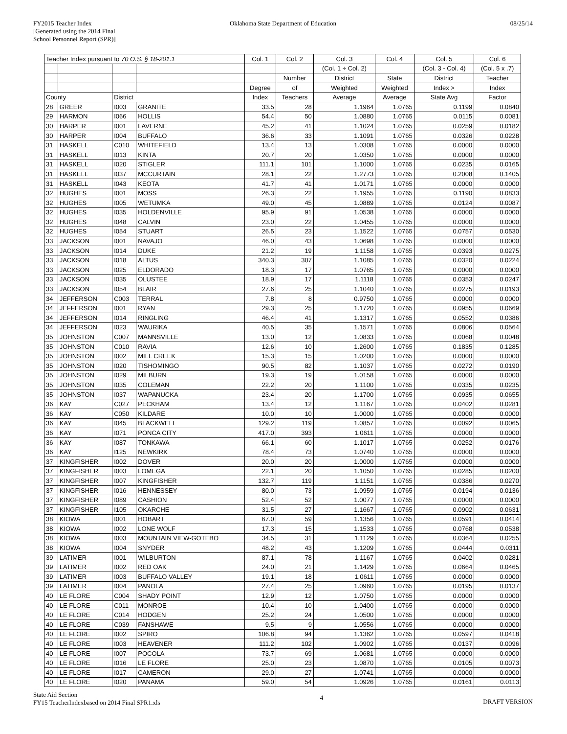FY2015 Teacher Index
[Generated using the 2014 Final
School Personnel Report (SPR)]
Oklahoma State Department of Education
08/25/14
| Teacher Index pursuant to 70 O.S. § 18-201.1 | | | | Col. 1 | Col. 2 | Col. 3 | Col. 4 | Col. 5 | Col. 6 |
| --- | --- | --- | --- | --- | --- | --- | --- | --- | --- |
| | | | | | | (Col. 1 ÷ Col. 2) | | (Col. 3 - Col. 4) | (Col. 5 x .7) |
| | | | | | Number | District | State | District | Teacher |
| | | | | Degree | of | Weighted | Weighted | Index > | Index |
| County | | District | | Index | Teachers | Average | Average | State Avg | Factor |
| 28 | GREER | I003 | GRANITE | 33.5 | 28 | 1.1964 | 1.0765 | 0.1199 | 0.0840 |
| 29 | HARMON | I066 | HOLLIS | 54.4 | 50 | 1.0880 | 1.0765 | 0.0115 | 0.0081 |
| 30 | HARPER | I001 | LAVERNE | 45.2 | 41 | 1.1024 | 1.0765 | 0.0259 | 0.0182 |
| 30 | HARPER | I004 | BUFFALO | 36.6 | 33 | 1.1091 | 1.0765 | 0.0326 | 0.0228 |
| 31 | HASKELL | C010 | WHITEFIELD | 13.4 | 13 | 1.0308 | 1.0765 | 0.0000 | 0.0000 |
| 31 | HASKELL | I013 | KINTA | 20.7 | 20 | 1.0350 | 1.0765 | 0.0000 | 0.0000 |
| 31 | HASKELL | I020 | STIGLER | 111.1 | 101 | 1.1000 | 1.0765 | 0.0235 | 0.0165 |
| 31 | HASKELL | I037 | MCCURTAIN | 28.1 | 22 | 1.2773 | 1.0765 | 0.2008 | 0.1405 |
| 31 | HASKELL | I043 | KEOTA | 41.7 | 41 | 1.0171 | 1.0765 | 0.0000 | 0.0000 |
| 32 | HUGHES | I001 | MOSS | 26.3 | 22 | 1.1955 | 1.0765 | 0.1190 | 0.0833 |
| 32 | HUGHES | I005 | WETUMKA | 49.0 | 45 | 1.0889 | 1.0765 | 0.0124 | 0.0087 |
| 32 | HUGHES | I035 | HOLDENVILLE | 95.9 | 91 | 1.0538 | 1.0765 | 0.0000 | 0.0000 |
| 32 | HUGHES | I048 | CALVIN | 23.0 | 22 | 1.0455 | 1.0765 | 0.0000 | 0.0000 |
| 32 | HUGHES | I054 | STUART | 26.5 | 23 | 1.1522 | 1.0765 | 0.0757 | 0.0530 |
| 33 | JACKSON | I001 | NAVAJO | 46.0 | 43 | 1.0698 | 1.0765 | 0.0000 | 0.0000 |
| 33 | JACKSON | I014 | DUKE | 21.2 | 19 | 1.1158 | 1.0765 | 0.0393 | 0.0275 |
| 33 | JACKSON | I018 | ALTUS | 340.3 | 307 | 1.1085 | 1.0765 | 0.0320 | 0.0224 |
| 33 | JACKSON | I025 | ELDORADO | 18.3 | 17 | 1.0765 | 1.0765 | 0.0000 | 0.0000 |
| 33 | JACKSON | I035 | OLUSTEE | 18.9 | 17 | 1.1118 | 1.0765 | 0.0353 | 0.0247 |
| 33 | JACKSON | I054 | BLAIR | 27.6 | 25 | 1.1040 | 1.0765 | 0.0275 | 0.0193 |
| 34 | JEFFERSON | C003 | TERRAL | 7.8 | 8 | 0.9750 | 1.0765 | 0.0000 | 0.0000 |
| 34 | JEFFERSON | I001 | RYAN | 29.3 | 25 | 1.1720 | 1.0765 | 0.0955 | 0.0669 |
| 34 | JEFFERSON | I014 | RINGLING | 46.4 | 41 | 1.1317 | 1.0765 | 0.0552 | 0.0386 |
| 34 | JEFFERSON | I023 | WAURIKA | 40.5 | 35 | 1.1571 | 1.0765 | 0.0806 | 0.0564 |
| 35 | JOHNSTON | C007 | MANNSVILLE | 13.0 | 12 | 1.0833 | 1.0765 | 0.0068 | 0.0048 |
| 35 | JOHNSTON | C010 | RAVIA | 12.6 | 10 | 1.2600 | 1.0765 | 0.1835 | 0.1285 |
| 35 | JOHNSTON | I002 | MILL CREEK | 15.3 | 15 | 1.0200 | 1.0765 | 0.0000 | 0.0000 |
| 35 | JOHNSTON | I020 | TISHOMINGO | 90.5 | 82 | 1.1037 | 1.0765 | 0.0272 | 0.0190 |
| 35 | JOHNSTON | I029 | MILBURN | 19.3 | 19 | 1.0158 | 1.0765 | 0.0000 | 0.0000 |
| 35 | JOHNSTON | I035 | COLEMAN | 22.2 | 20 | 1.1100 | 1.0765 | 0.0335 | 0.0235 |
| 35 | JOHNSTON | I037 | WAPANUCKA | 23.4 | 20 | 1.1700 | 1.0765 | 0.0935 | 0.0655 |
| 36 | KAY | C027 | PECKHAM | 13.4 | 12 | 1.1167 | 1.0765 | 0.0402 | 0.0281 |
| 36 | KAY | C050 | KILDARE | 10.0 | 10 | 1.0000 | 1.0765 | 0.0000 | 0.0000 |
| 36 | KAY | I045 | BLACKWELL | 129.2 | 119 | 1.0857 | 1.0765 | 0.0092 | 0.0065 |
| 36 | KAY | I071 | PONCA CITY | 417.0 | 393 | 1.0611 | 1.0765 | 0.0000 | 0.0000 |
| 36 | KAY | I087 | TONKAWA | 66.1 | 60 | 1.1017 | 1.0765 | 0.0252 | 0.0176 |
| 36 | KAY | I125 | NEWKIRK | 78.4 | 73 | 1.0740 | 1.0765 | 0.0000 | 0.0000 |
| 37 | KINGFISHER | I002 | DOVER | 20.0 | 20 | 1.0000 | 1.0765 | 0.0000 | 0.0000 |
| 37 | KINGFISHER | I003 | LOMEGA | 22.1 | 20 | 1.1050 | 1.0765 | 0.0285 | 0.0200 |
| 37 | KINGFISHER | I007 | KINGFISHER | 132.7 | 119 | 1.1151 | 1.0765 | 0.0386 | 0.0270 |
| 37 | KINGFISHER | I016 | HENNESSEY | 80.0 | 73 | 1.0959 | 1.0765 | 0.0194 | 0.0136 |
| 37 | KINGFISHER | I089 | CASHION | 52.4 | 52 | 1.0077 | 1.0765 | 0.0000 | 0.0000 |
| 37 | KINGFISHER | I105 | OKARCHE | 31.5 | 27 | 1.1667 | 1.0765 | 0.0902 | 0.0631 |
| 38 | KIOWA | I001 | HOBART | 67.0 | 59 | 1.1356 | 1.0765 | 0.0591 | 0.0414 |
| 38 | KIOWA | I002 | LONE WOLF | 17.3 | 15 | 1.1533 | 1.0765 | 0.0768 | 0.0538 |
| 38 | KIOWA | I003 | MOUNTAIN VIEW-GOTEBO | 34.5 | 31 | 1.1129 | 1.0765 | 0.0364 | 0.0255 |
| 38 | KIOWA | I004 | SNYDER | 48.2 | 43 | 1.1209 | 1.0765 | 0.0444 | 0.0311 |
| 39 | LATIMER | I001 | WILBURTON | 87.1 | 78 | 1.1167 | 1.0765 | 0.0402 | 0.0281 |
| 39 | LATIMER | I002 | RED OAK | 24.0 | 21 | 1.1429 | 1.0765 | 0.0664 | 0.0465 |
| 39 | LATIMER | I003 | BUFFALO VALLEY | 19.1 | 18 | 1.0611 | 1.0765 | 0.0000 | 0.0000 |
| 39 | LATIMER | I004 | PANOLA | 27.4 | 25 | 1.0960 | 1.0765 | 0.0195 | 0.0137 |
| 40 | LE FLORE | C004 | SHADY POINT | 12.9 | 12 | 1.0750 | 1.0765 | 0.0000 | 0.0000 |
| 40 | LE FLORE | C011 | MONROE | 10.4 | 10 | 1.0400 | 1.0765 | 0.0000 | 0.0000 |
| 40 | LE FLORE | C014 | HODGEN | 25.2 | 24 | 1.0500 | 1.0765 | 0.0000 | 0.0000 |
| 40 | LE FLORE | C039 | FANSHAWE | 9.5 | 9 | 1.0556 | 1.0765 | 0.0000 | 0.0000 |
| 40 | LE FLORE | I002 | SPIRO | 106.8 | 94 | 1.1362 | 1.0765 | 0.0597 | 0.0418 |
| 40 | LE FLORE | I003 | HEAVENER | 111.2 | 102 | 1.0902 | 1.0765 | 0.0137 | 0.0096 |
| 40 | LE FLORE | I007 | POCOLA | 73.7 | 69 | 1.0681 | 1.0765 | 0.0000 | 0.0000 |
| 40 | LE FLORE | I016 | LE FLORE | 25.0 | 23 | 1.0870 | 1.0765 | 0.0105 | 0.0073 |
| 40 | LE FLORE | I017 | CAMERON | 29.0 | 27 | 1.0741 | 1.0765 | 0.0000 | 0.0000 |
| 40 | LE FLORE | I020 | PANAMA | 59.0 | 54 | 1.0926 | 1.0765 | 0.0161 | 0.0113 |
State Aid Section
FY15 TeacherIndexbased on 2014 Final SPR1.xls
4
DRAFT VERSION